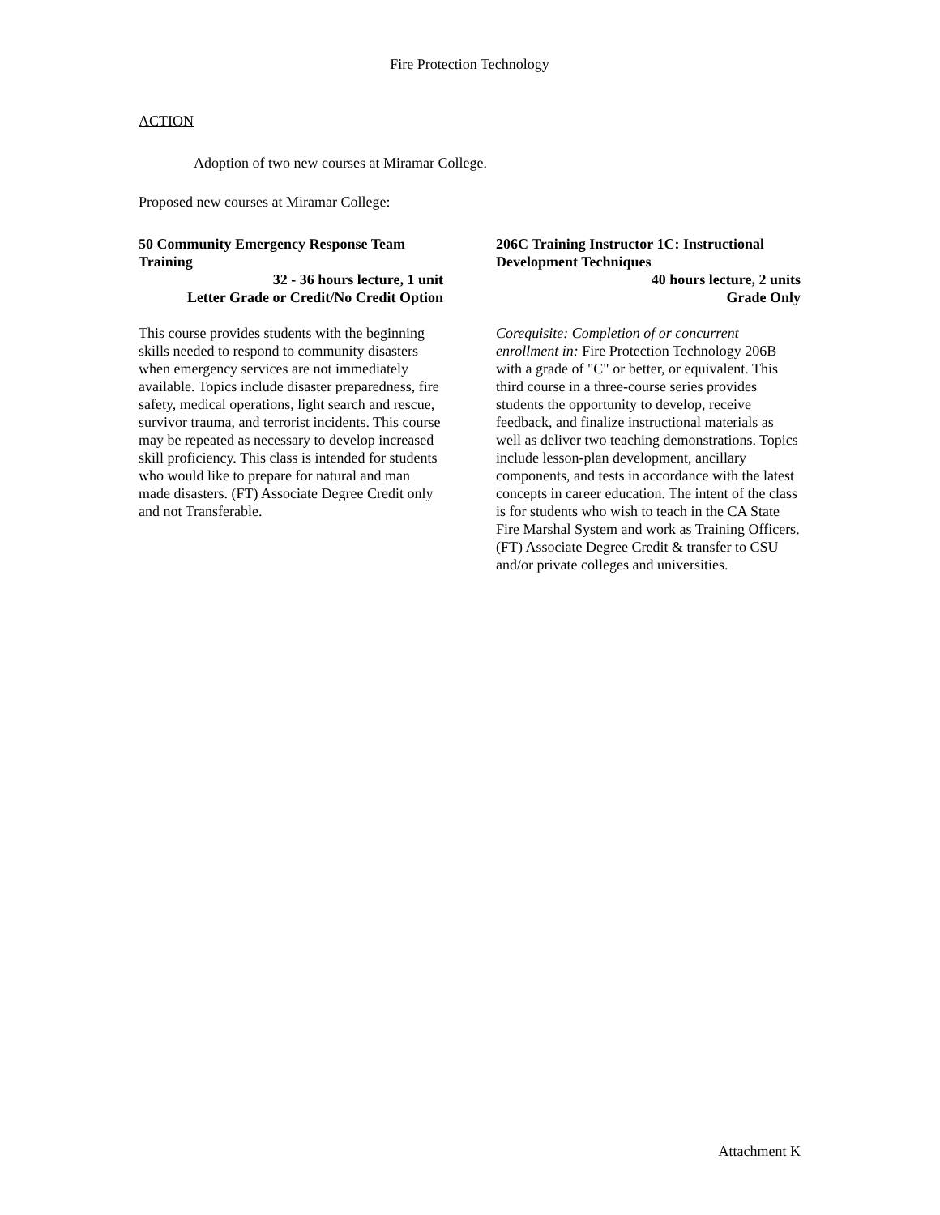Fire Protection Technology
ACTION
Adoption of two new courses at Miramar College.
Proposed new courses at Miramar College:
50 Community Emergency Response Team Training
32 - 36 hours lecture, 1 unit
Letter Grade or Credit/No Credit Option
This course provides students with the beginning skills needed to respond to community disasters when emergency services are not immediately available. Topics include disaster preparedness, fire safety, medical operations, light search and rescue, survivor trauma, and terrorist incidents. This course may be repeated as necessary to develop increased skill proficiency. This class is intended for students who would like to prepare for natural and man made disasters. (FT) Associate Degree Credit only and not Transferable.
206C Training Instructor 1C: Instructional Development Techniques
40 hours lecture, 2 units
Grade Only
Corequisite: Completion of or concurrent enrollment in: Fire Protection Technology 206B with a grade of "C" or better, or equivalent. This third course in a three-course series provides students the opportunity to develop, receive feedback, and finalize instructional materials as well as deliver two teaching demonstrations. Topics include lesson-plan development, ancillary components, and tests in accordance with the latest concepts in career education. The intent of the class is for students who wish to teach in the CA State Fire Marshal System and work as Training Officers. (FT) Associate Degree Credit & transfer to CSU and/or private colleges and universities.
Attachment K